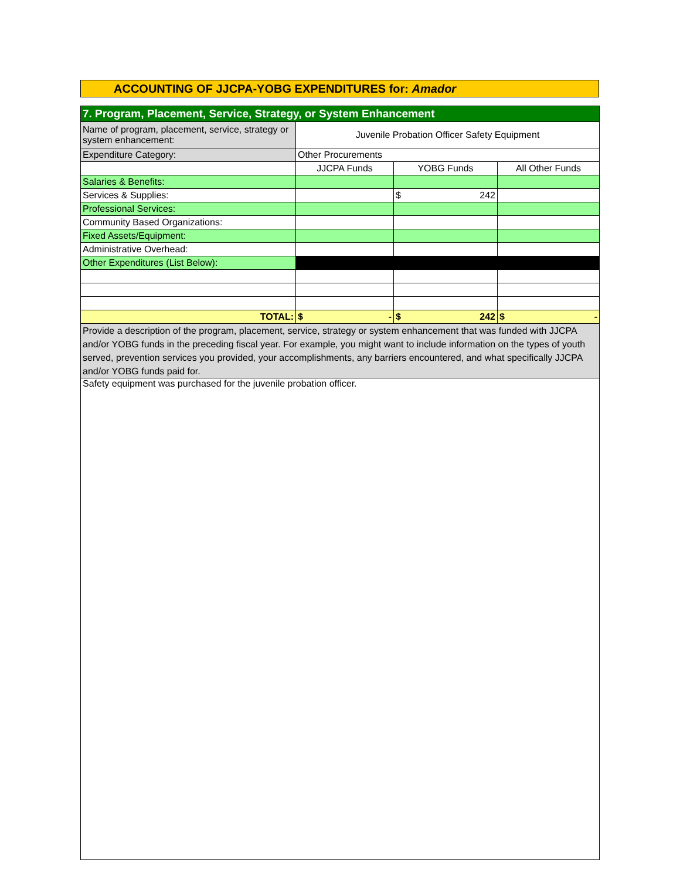ACCOUNTING OF JJCPA-YOBG EXPENDITURES for: Amador
| 7. Program, Placement, Service, Strategy, or System Enhancement | | | |
| Name of program, placement, service, strategy or system enhancement: | Juvenile Probation Officer Safety Equipment | | |
| Expenditure Category: | Other Procurements | | |
| | JJCPA Funds | YOBG Funds | All Other Funds |
| Salaries & Benefits: | | | |
| Services & Supplies: | | $ 242 | |
| Professional Services: | | | |
| Community Based Organizations: | | | |
| Fixed Assets/Equipment: | | | |
| Administrative Overhead: | | | |
| Other Expenditures (List Below): | | | |
| TOTAL: | $ - | $ 242 | $ - |
| Provide a description of the program, placement, service, strategy or system enhancement that was funded with JJCPA and/or YOBG funds in the preceding fiscal year. For example, you might want to include information on the types of youth served, prevention services you provided, your accomplishments, any barriers encountered, and what specifically JJCPA and/or YOBG funds paid for. | | | |
| Safety equipment was purchased for the juvenile probation officer. | | | |